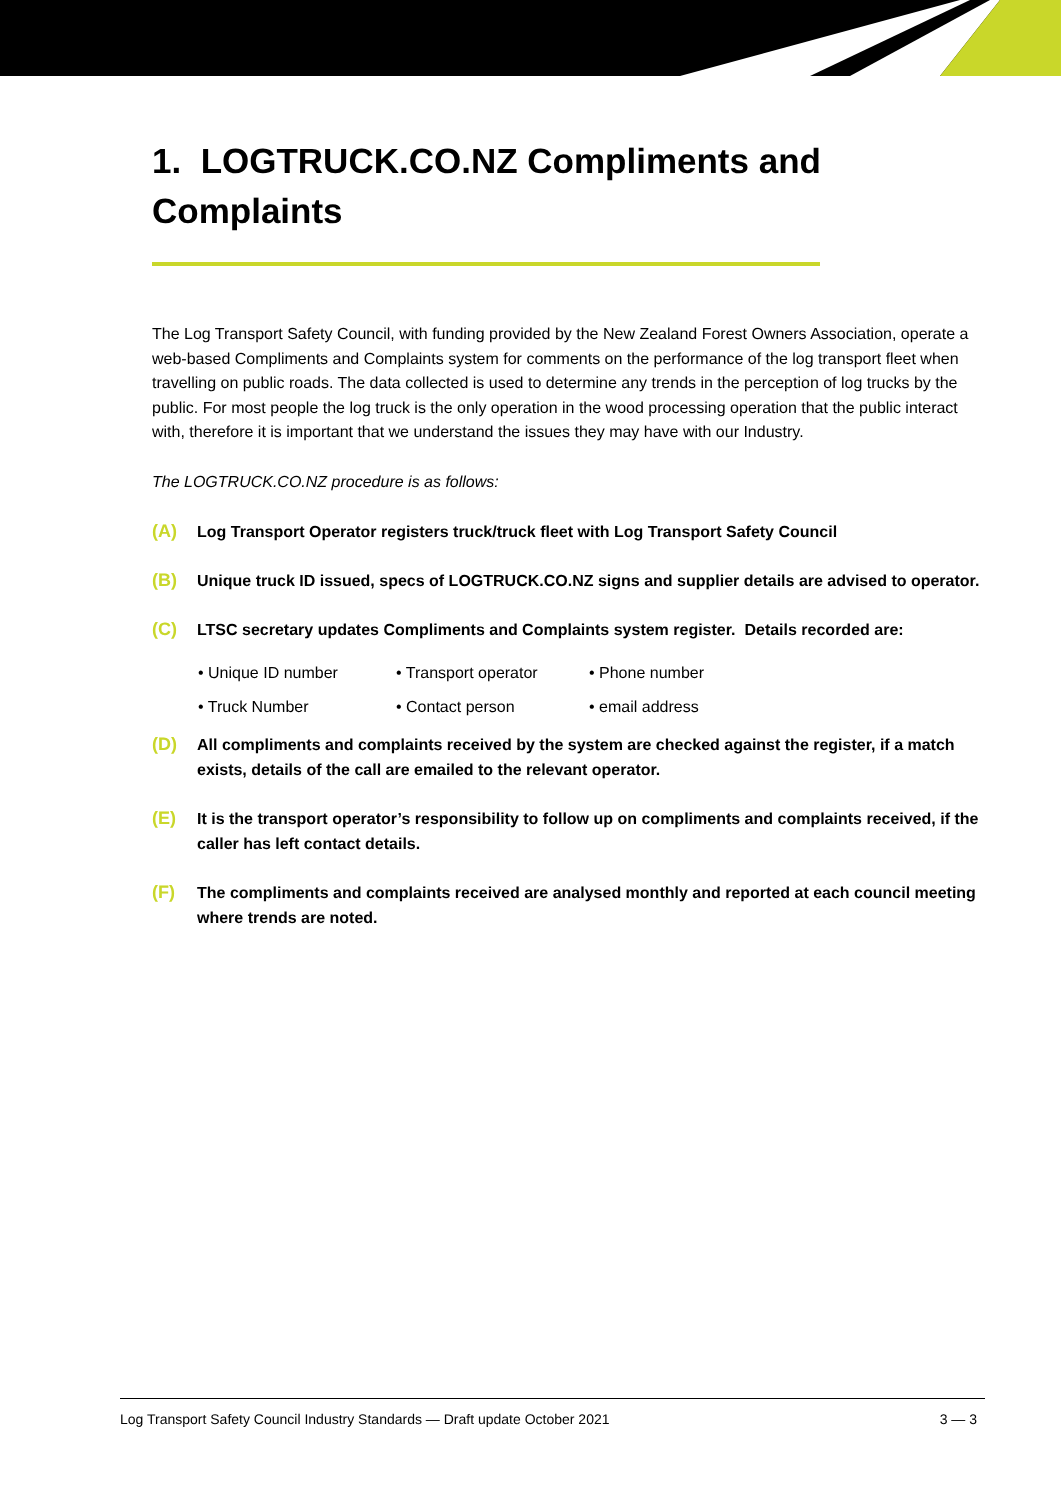1. LOGTRUCK.CO.NZ Compliments and Complaints
The Log Transport Safety Council, with funding provided by the New Zealand Forest Owners Association, operate a web-based Compliments and Complaints system for comments on the performance of the log transport fleet when travelling on public roads. The data collected is used to determine any trends in the perception of log trucks by the public. For most people the log truck is the only operation in the wood processing operation that the public interact with, therefore it is important that we understand the issues they may have with our Industry.
The LOGTRUCK.CO.NZ procedure is as follows:
(A) Log Transport Operator registers truck/truck fleet with Log Transport Safety Council
(B) Unique truck ID issued, specs of LOGTRUCK.CO.NZ signs and supplier details are advised to operator.
(C) LTSC secretary updates Compliments and Complaints system register. Details recorded are:
• Unique ID number • Transport operator • Phone number • Truck Number • Contact person • email address
(D) All compliments and complaints received by the system are checked against the register, if a match exists, details of the call are emailed to the relevant operator.
(E) It is the transport operator’s responsibility to follow up on compliments and complaints received, if the caller has left contact details.
(F) The compliments and complaints received are analysed monthly and reported at each council meeting where trends are noted.
Log Transport Safety Council Industry Standards — Draft update October 2021 3 — 3